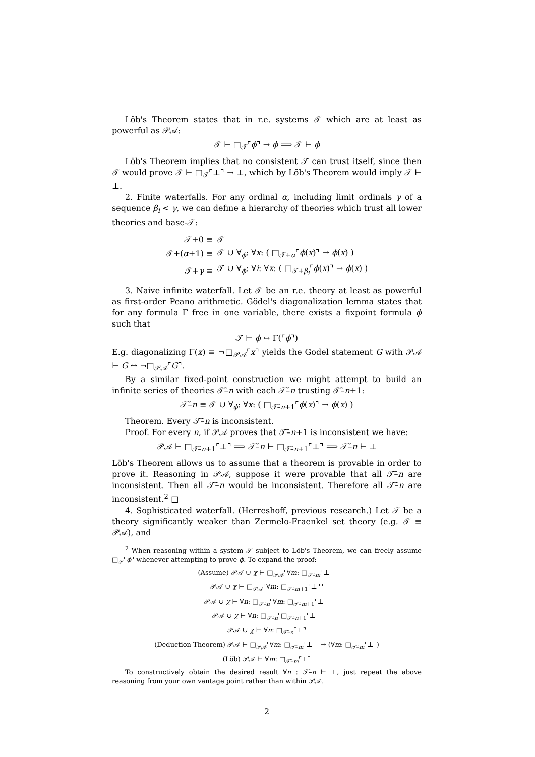Löb's Theorem states that in r.e. systems 𝒯 which are at least as powerful as 𝒫𝒜:
𝒯 ⊢ □<sub>𝒯</sub>⌜ϕ⌝ → ϕ ⟹ 𝒯 ⊢ ϕ
Löb's Theorem implies that no consistent 𝒯 can trust itself, since then 𝒯 would prove 𝒯 ⊢ □<sub>𝒯</sub>⌜⊥⌝ → ⊥, which by Löb's Theorem would imply 𝒯 ⊢ ⊥.
2. Finite waterfalls. For any ordinal α, including limit ordinals γ of a sequence β<sub>i</sub> < γ, we can define a hierarchy of theories which trust all lower theories and base-𝒯:
| 𝒯+0 ≡ | 𝒯 |
| 𝒯+( α +1) ≡ | 𝒯 ∪ ∀<sub>ϕ</sub>: ∀ x : ( □<sub>𝒯+α</sub>⌜ ϕ ( x )⌝ → ϕ ( x ) ) |
| 𝒯+ γ ≡ | 𝒯 ∪ ∀<sub>ϕ</sub>: ∀ i : ∀ x : ( □<sub>𝒯+β<sub>i</sub></sub>⌜ ϕ ( x )⌝ → ϕ ( x ) ) |
3. Naive infinite waterfall. Let 𝒯 be an r.e. theory at least as powerful as first-order Peano arithmetic. Gödel's diagonalization lemma states that for any formula Γ free in one variable, there exists a fixpoint formula ϕ such that
𝒯 ⊢ ϕ ↔ Γ(⌜ϕ⌝)
E.g. diagonalizing Γ(x) ≡ ¬□<sub>𝒫𝒜</sub>⌜x⌝ yields the Godel statement G with 𝒫𝒜 ⊢ G ↔ ¬□<sub>𝒫𝒜</sub>⌜G⌝.
By a similar fixed-point construction we might attempt to build an infinite series of theories 𝒯̃–n with each 𝒯̃–n trusting 𝒯̃–n+1:
𝒯̃–n ≡ 𝒯 ∪ ∀<sub>ϕ</sub>: ∀x: ( □<sub>𝒯̃–n+1</sub>⌜ϕ(x)⌝ → ϕ(x) )
Theorem. Every 𝒯̃–n is inconsistent.
Proof. For every n, if 𝒫𝒜 proves that 𝒯̃–n+1 is inconsistent we have:
𝒫𝒜 ⊢ □<sub>𝒯̃–n+1</sub>⌜⊥⌝ ⟹ 𝒯̃–n ⊢ □<sub>𝒯̃–n+1</sub>⌜⊥⌝ ⟹ 𝒯̃–n ⊢ ⊥
Löb's Theorem allows us to assume that a theorem is provable in order to prove it. Reasoning in 𝒫𝒜, suppose it were provable that all 𝒯̃–n are inconsistent. Then all 𝒯̃–n would be inconsistent. Therefore all 𝒯̃–n are inconsistent.<sup>2</sup> □
4. Sophisticated waterfall. (Herreshoff, previous research.) Let 𝒯 be a theory significantly weaker than Zermelo-Fraenkel set theory (e.g. 𝒯 ≡ 𝒫𝒜), and
<sup>2</sup> When reasoning within a system 𝒮 subject to Löb's Theorem, we can freely assume □<sub>𝒮</sub>⌜ϕ⌝ whenever attempting to prove ϕ. To expand the proof:
(Assume) 𝒫𝒜 ∪ χ ⊢ □<sub>𝒫𝒜</sub>⌜∀m: □<sub>𝒯̃–m</sub>⌜⊥⌝⌝
𝒫𝒜 ∪ χ ⊢ □<sub>𝒫𝒜</sub>⌜∀m: □<sub>𝒯̃–m+1</sub>⌜⊥⌝⌝
𝒫𝒜 ∪ χ ⊢ ∀n: □<sub>𝒯̃–n</sub>⌜∀m: □<sub>𝒯̃–m+1</sub>⌜⊥⌝⌝
𝒫𝒜 ∪ χ ⊢ ∀n: □<sub>𝒯̃–n</sub>⌜□<sub>𝒯̃–n+1</sub>⌜⊥⌝⌝
𝒫𝒜 ∪ χ ⊢ ∀n: □<sub>𝒯̃–n</sub>⌜⊥⌝
(Deduction Theorem) 𝒫𝒜 ⊢ □<sub>𝒫𝒜</sub>⌜∀m: □<sub>𝒯̃–m</sub>⌜⊥⌝⌝ → (∀m: □<sub>𝒯̃–m</sub>⌜⊥⌝)
(Löb) 𝒫𝒜 ⊢ ∀m: □<sub>𝒯̃–m</sub>⌜⊥⌝
To constructively obtain the desired result ∀n : 𝒯̃–n ⊢ ⊥, just repeat the above reasoning from your own vantage point rather than within 𝒫𝒜.
2